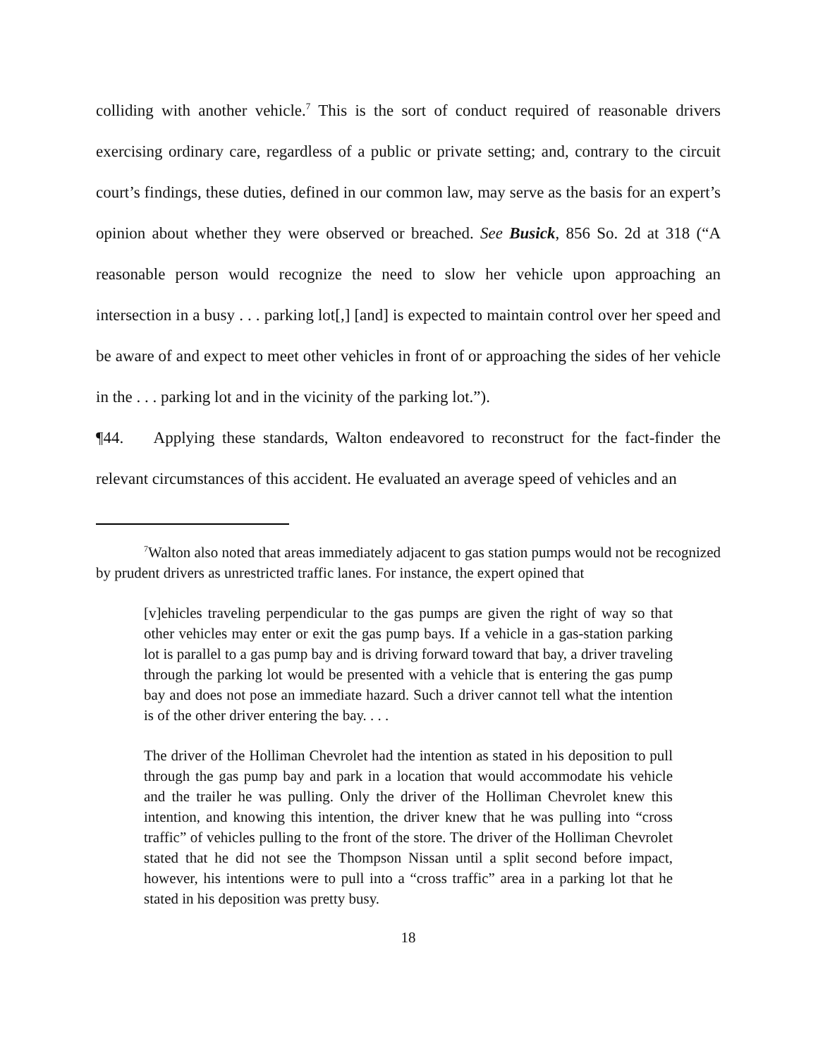colliding with another vehicle.<sup>7</sup> This is the sort of conduct required of reasonable drivers exercising ordinary care, regardless of a public or private setting; and, contrary to the circuit court’s findings, these duties, defined in our common law, may serve as the basis for an expert’s opinion about whether they were observed or breached. See Busick, 856 So. 2d at 318 (“A reasonable person would recognize the need to slow her vehicle upon approaching an intersection in a busy . . . parking lot[,] [and] is expected to maintain control over her speed and be aware of and expect to meet other vehicles in front of or approaching the sides of her vehicle in the . . . parking lot and in the vicinity of the parking lot.”).
¶44. Applying these standards, Walton endeavored to reconstruct for the fact-finder the relevant circumstances of this accident. He evaluated an average speed of vehicles and an
<sup>7</sup> Walton also noted that areas immediately adjacent to gas station pumps would not be recognized by prudent drivers as unrestricted traffic lanes. For instance, the expert opined that
[v]ehicles traveling perpendicular to the gas pumps are given the right of way so that other vehicles may enter or exit the gas pump bays. If a vehicle in a gas-station parking lot is parallel to a gas pump bay and is driving forward toward that bay, a driver traveling through the parking lot would be presented with a vehicle that is entering the gas pump bay and does not pose an immediate hazard. Such a driver cannot tell what the intention is of the other driver entering the bay. . . .
The driver of the Holliman Chevrolet had the intention as stated in his deposition to pull through the gas pump bay and park in a location that would accommodate his vehicle and the trailer he was pulling. Only the driver of the Holliman Chevrolet knew this intention, and knowing this intention, the driver knew that he was pulling into “cross traffic” of vehicles pulling to the front of the store. The driver of the Holliman Chevrolet stated that he did not see the Thompson Nissan until a split second before impact, however, his intentions were to pull into a “cross traffic” area in a parking lot that he stated in his deposition was pretty busy.
18